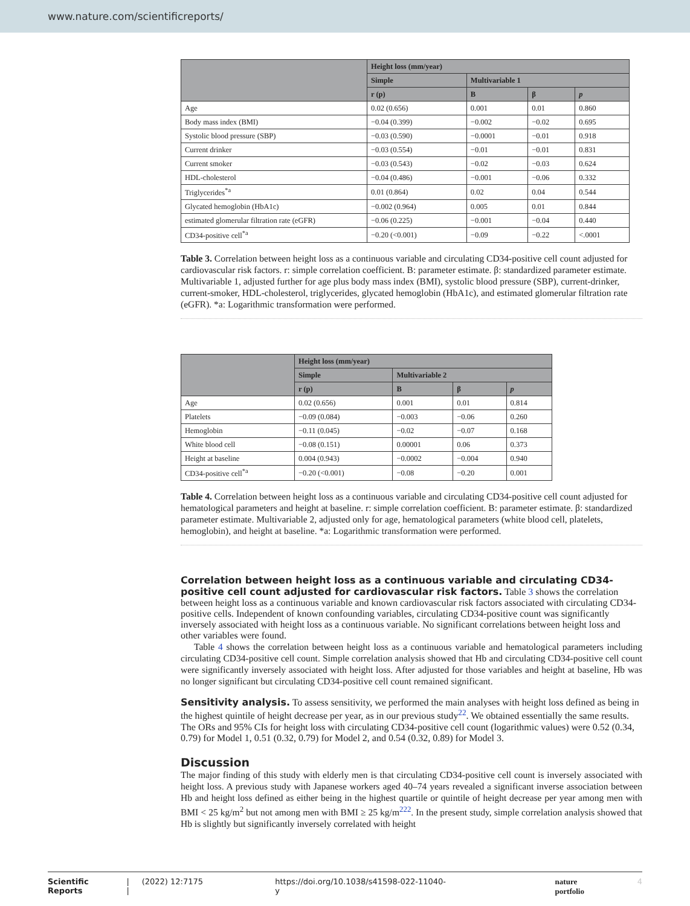www.nature.com/scientificreports/
| | Height loss (mm/year) | | | |
| --- | --- | --- | --- | --- |
| | Simple | Multivariable 1 | | |
| | r (p) | B | β | p |
| Age | 0.02 (0.656) | 0.001 | 0.01 | 0.860 |
| Body mass index (BMI) | −0.04 (0.399) | −0.002 | −0.02 | 0.695 |
| Systolic blood pressure (SBP) | −0.03 (0.590) | −0.0001 | −0.01 | 0.918 |
| Current drinker | −0.03 (0.554) | −0.01 | −0.01 | 0.831 |
| Current smoker | −0.03 (0.543) | −0.02 | −0.03 | 0.624 |
| HDL-cholesterol | −0.04 (0.486) | −0.001 | −0.06 | 0.332 |
| Triglycerides<sup>*a</sup> | 0.01 (0.864) | 0.02 | 0.04 | 0.544 |
| Glycated hemoglobin (HbA1c) | −0.002 (0.964) | 0.005 | 0.01 | 0.844 |
| estimated glomerular filtration rate (eGFR) | −0.06 (0.225) | −0.001 | −0.04 | 0.440 |
| CD34-positive cell<sup>*a</sup> | −0.20 (<0.001) | −0.09 | −0.22 | <.0001 |
Table 3. Correlation between height loss as a continuous variable and circulating CD34-positive cell count adjusted for cardiovascular risk factors. r: simple correlation coefficient. B: parameter estimate. β: standardized parameter estimate. Multivariable 1, adjusted further for age plus body mass index (BMI), systolic blood pressure (SBP), current-drinker, current-smoker, HDL-cholesterol, triglycerides, glycated hemoglobin (HbA1c), and estimated glomerular filtration rate (eGFR). *a: Logarithmic transformation were performed.
| | Height loss (mm/year) | | | |
| --- | --- | --- | --- | --- |
| | Simple | Multivariable 2 | | |
| | r (p) | B | β | p |
| Age | 0.02 (0.656) | 0.001 | 0.01 | 0.814 |
| Platelets | −0.09 (0.084) | −0.003 | −0.06 | 0.260 |
| Hemoglobin | −0.11 (0.045) | −0.02 | −0.07 | 0.168 |
| White blood cell | −0.08 (0.151) | 0.00001 | 0.06 | 0.373 |
| Height at baseline | 0.004 (0.943) | −0.0002 | −0.004 | 0.940 |
| CD34-positive cell<sup>*a</sup> | −0.20 (<0.001) | −0.08 | −0.20 | 0.001 |
Table 4. Correlation between height loss as a continuous variable and circulating CD34-positive cell count adjusted for hematological parameters and height at baseline. r: simple correlation coefficient. B: parameter estimate. β: standardized parameter estimate. Multivariable 2, adjusted only for age, hematological parameters (white blood cell, platelets, hemoglobin), and height at baseline. *a: Logarithmic transformation were performed.
Correlation between height loss as a continuous variable and circulating CD34-positive cell count adjusted for cardiovascular risk factors.
Table 3 shows the correlation between height loss as a continuous variable and known cardiovascular risk factors associated with circulating CD34-positive cells. Independent of known confounding variables, circulating CD34-positive count was significantly inversely associated with height loss as a continuous variable. No significant correlations between height loss and other variables were found.
Table 4 shows the correlation between height loss as a continuous variable and hematological parameters including circulating CD34-positive cell count. Simple correlation analysis showed that Hb and circulating CD34-positive cell count were significantly inversely associated with height loss. After adjusted for those variables and height at baseline, Hb was no longer significant but circulating CD34-positive cell count remained significant.
Sensitivity analysis.
To assess sensitivity, we performed the main analyses with height loss defined as being in the highest quintile of height decrease per year, as in our previous study<sup>22</sup>. We obtained essentially the same results. The ORs and 95% CIs for height loss with circulating CD34-positive cell count (logarithmic values) were 0.52 (0.34, 0.79) for Model 1, 0.51 (0.32, 0.79) for Model 2, and 0.54 (0.32, 0.89) for Model 3.
Discussion
The major finding of this study with elderly men is that circulating CD34-positive cell count is inversely associated with height loss. A previous study with Japanese workers aged 40–74 years revealed a significant inverse association between Hb and height loss defined as either being in the highest quartile or quintile of height decrease per year among men with BMI < 25 kg/m<sup>2</sup> but not among men with BMI ≥ 25 kg/m<sup>2</sup><sup>22</sup>. In the present study, simple correlation analysis showed that Hb is slightly but significantly inversely correlated with height
Scientific Reports | (2022) 12:7175 | https://doi.org/10.1038/s41598-022-11040-y nature portfolio 4